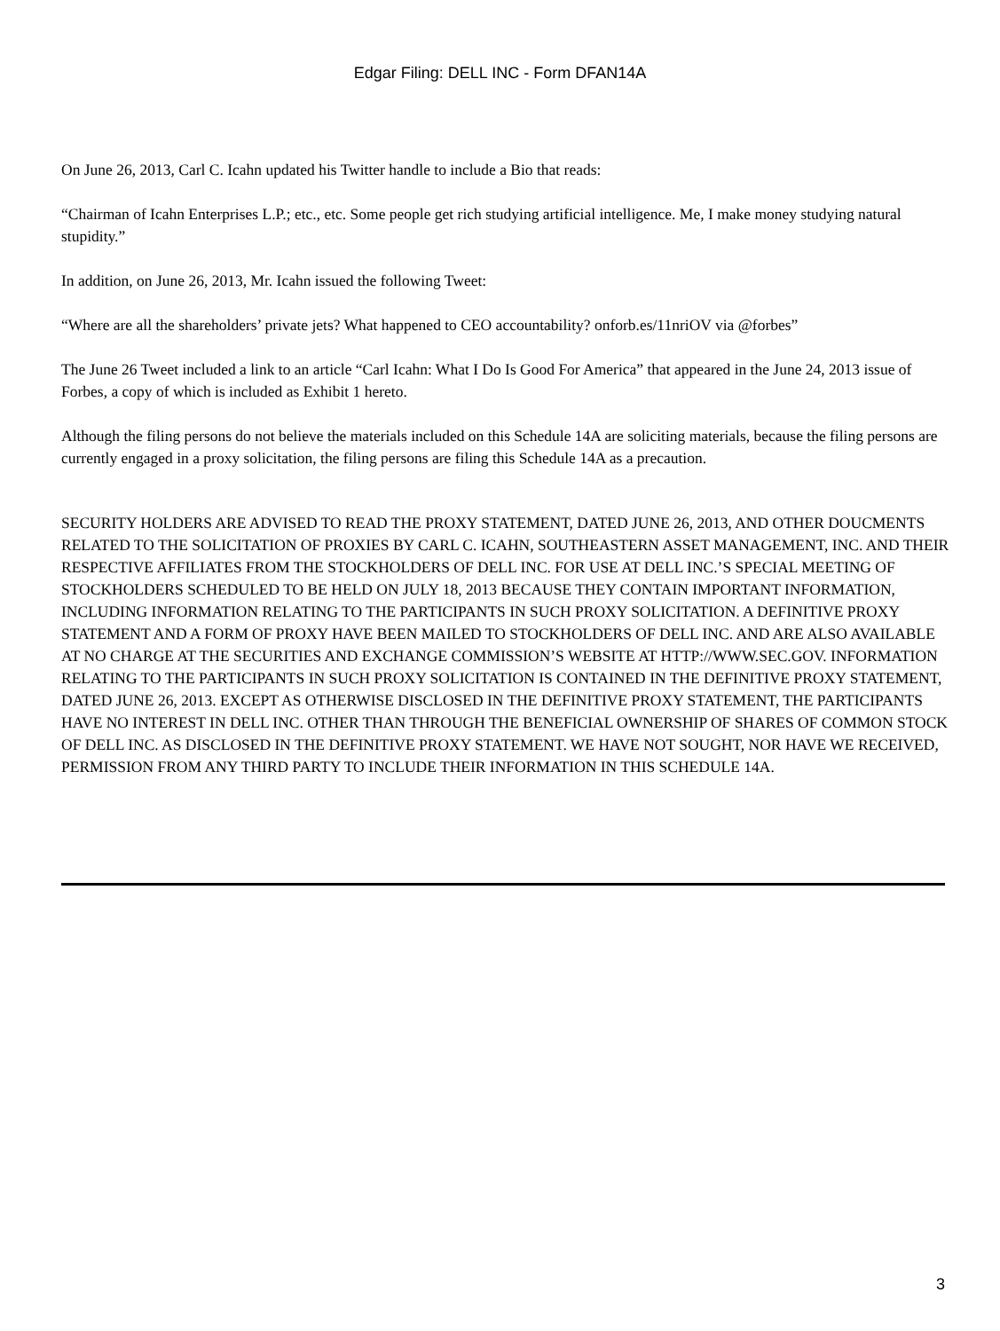Edgar Filing: DELL INC - Form DFAN14A
On June 26, 2013, Carl C. Icahn updated his Twitter handle to include a Bio that reads:
“Chairman of Icahn Enterprises L.P.; etc., etc. Some people get rich studying artificial intelligence. Me, I make money studying natural stupidity.”
In addition, on June 26, 2013, Mr. Icahn issued the following Tweet:
“Where are all the shareholders’ private jets? What happened to CEO accountability? onforb.es/11nriOV via @forbes”
The June 26 Tweet included a link to an article “Carl Icahn: What I Do Is Good For America” that appeared in the June 24, 2013 issue of Forbes, a copy of which is included as Exhibit 1 hereto.
Although the filing persons do not believe the materials included on this Schedule 14A are soliciting materials, because the filing persons are currently engaged in a proxy solicitation, the filing persons are filing this Schedule 14A as a precaution.
SECURITY HOLDERS ARE ADVISED TO READ THE PROXY STATEMENT, DATED JUNE 26, 2013, AND OTHER DOUCMENTS RELATED TO THE SOLICITATION OF PROXIES BY CARL C. ICAHN, SOUTHEASTERN ASSET MANAGEMENT, INC. AND THEIR RESPECTIVE AFFILIATES FROM THE STOCKHOLDERS OF DELL INC. FOR USE AT DELL INC.’S SPECIAL MEETING OF STOCKHOLDERS SCHEDULED TO BE HELD ON JULY 18, 2013 BECAUSE THEY CONTAIN IMPORTANT INFORMATION, INCLUDING INFORMATION RELATING TO THE PARTICIPANTS IN SUCH PROXY SOLICITATION. A DEFINITIVE PROXY STATEMENT AND A FORM OF PROXY HAVE BEEN MAILED TO STOCKHOLDERS OF DELL INC. AND ARE ALSO AVAILABLE AT NO CHARGE AT THE SECURITIES AND EXCHANGE COMMISSION’S WEBSITE AT HTTP://WWW.SEC.GOV. INFORMATION RELATING TO THE PARTICIPANTS IN SUCH PROXY SOLICITATION IS CONTAINED IN THE DEFINITIVE PROXY STATEMENT, DATED JUNE 26, 2013. EXCEPT AS OTHERWISE DISCLOSED IN THE DEFINITIVE PROXY STATEMENT, THE PARTICIPANTS HAVE NO INTEREST IN DELL INC. OTHER THAN THROUGH THE BENEFICIAL OWNERSHIP OF SHARES OF COMMON STOCK OF DELL INC. AS DISCLOSED IN THE DEFINITIVE PROXY STATEMENT. WE HAVE NOT SOUGHT, NOR HAVE WE RECEIVED, PERMISSION FROM ANY THIRD PARTY TO INCLUDE THEIR INFORMATION IN THIS SCHEDULE 14A.
3